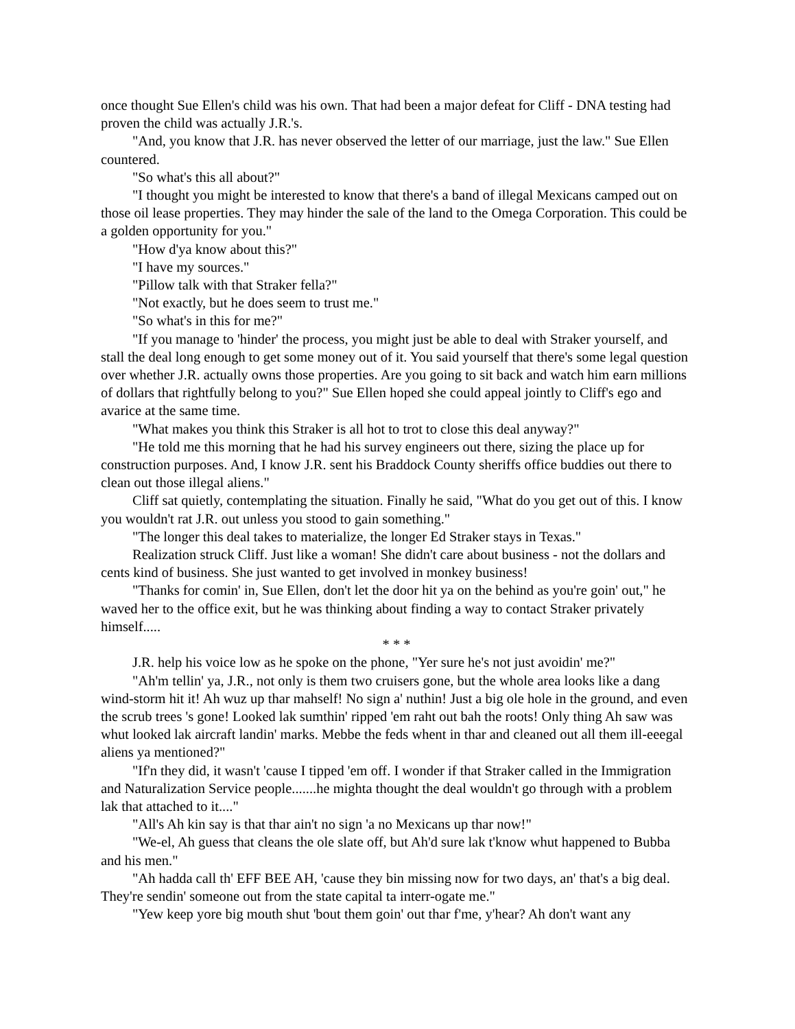once thought Sue Ellen's child was his own. That had been a major defeat for Cliff - DNA testing had proven the child was actually J.R.'s.
"And, you know that J.R. has never observed the letter of our marriage, just the law." Sue Ellen countered.
"So what's this all about?"
"I thought you might be interested to know that there's a band of illegal Mexicans camped out on those oil lease properties. They may hinder the sale of the land to the Omega Corporation. This could be a golden opportunity for you."
"How d'ya know about this?"
"I have my sources."
"Pillow talk with that Straker fella?"
"Not exactly, but he does seem to trust me."
"So what's in this for me?"
"If you manage to 'hinder' the process, you might just be able to deal with Straker yourself, and stall the deal long enough to get some money out of it. You said yourself that there's some legal question over whether J.R. actually owns those properties. Are you going to sit back and watch him earn millions of dollars that rightfully belong to you?" Sue Ellen hoped she could appeal jointly to Cliff's ego and avarice at the same time.
"What makes you think this Straker is all hot to trot to close this deal anyway?"
"He told me this morning that he had his survey engineers out there, sizing the place up for construction purposes. And, I know J.R. sent his Braddock County sheriffs office buddies out there to clean out those illegal aliens."
Cliff sat quietly, contemplating the situation. Finally he said, "What do you get out of this. I know you wouldn't rat J.R. out unless you stood to gain something."
"The longer this deal takes to materialize, the longer Ed Straker stays in Texas."
Realization struck Cliff. Just like a woman! She didn't care about business - not the dollars and cents kind of business. She just wanted to get involved in monkey business!
"Thanks for comin' in, Sue Ellen, don't let the door hit ya on the behind as you're goin' out," he waved her to the office exit, but he was thinking about finding a way to contact Straker privately himself.....
* * *
J.R. help his voice low as he spoke on the phone, "Yer sure he's not just avoidin' me?"
"Ah'm tellin' ya, J.R., not only is them two cruisers gone, but the whole area looks like a dang wind-storm hit it! Ah wuz up thar mahself! No sign a' nuthin! Just a big ole hole in the ground, and even the scrub trees 's gone! Looked lak sumthin' ripped 'em raht out bah the roots! Only thing Ah saw was whut looked lak aircraft landin' marks. Mebbe the feds whent in thar and cleaned out all them ill-eeegal aliens ya mentioned?"
"If'n they did, it wasn't 'cause I tipped 'em off. I wonder if that Straker called in the Immigration and Naturalization Service people.......he mighta thought the deal wouldn't go through with a problem lak that attached to it...."
"All's Ah kin say is that thar ain't no sign 'a no Mexicans up thar now!"
"We-el, Ah guess that cleans the ole slate off, but Ah'd sure lak t'know whut happened to Bubba and his men."
"Ah hadda call th' EFF BEE AH, 'cause they bin missing now for two days, an' that's a big deal. They're sendin' someone out from the state capital ta interr-ogate me."
"Yew keep yore big mouth shut 'bout them goin' out thar f'me, y'hear? Ah don't want any